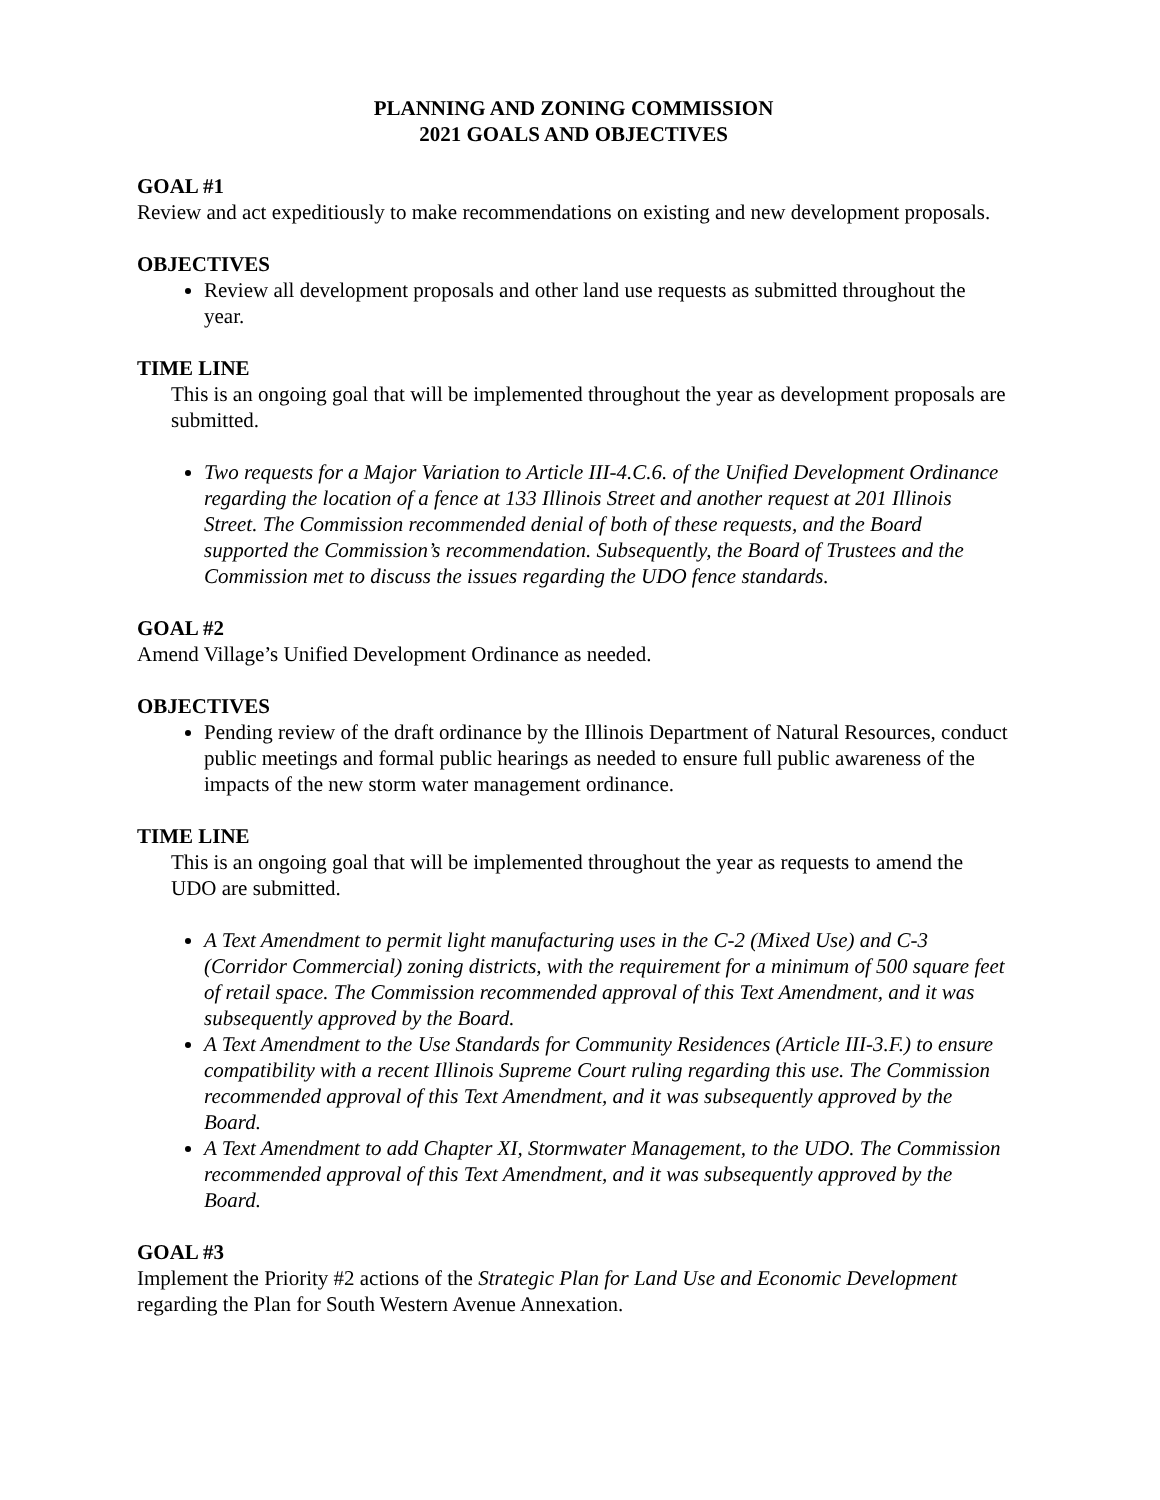PLANNING AND ZONING COMMISSION
2021 GOALS AND OBJECTIVES
GOAL #1
Review and act expeditiously to make recommendations on existing and new development proposals.
OBJECTIVES
Review all development proposals and other land use requests as submitted throughout the year.
TIME LINE
This is an ongoing goal that will be implemented throughout the year as development proposals are submitted.
Two requests for a Major Variation to Article III-4.C.6. of the Unified Development Ordinance regarding the location of a fence at 133 Illinois Street and another request at 201 Illinois Street. The Commission recommended denial of both of these requests, and the Board supported the Commission’s recommendation. Subsequently, the Board of Trustees and the Commission met to discuss the issues regarding the UDO fence standards.
GOAL #2
Amend Village’s Unified Development Ordinance as needed.
OBJECTIVES
Pending review of the draft ordinance by the Illinois Department of Natural Resources, conduct public meetings and formal public hearings as needed to ensure full public awareness of the impacts of the new storm water management ordinance.
TIME LINE
This is an ongoing goal that will be implemented throughout the year as requests to amend the UDO are submitted.
A Text Amendment to permit light manufacturing uses in the C-2 (Mixed Use) and C-3 (Corridor Commercial) zoning districts, with the requirement for a minimum of 500 square feet of retail space. The Commission recommended approval of this Text Amendment, and it was subsequently approved by the Board.
A Text Amendment to the Use Standards for Community Residences (Article III-3.F.) to ensure compatibility with a recent Illinois Supreme Court ruling regarding this use. The Commission recommended approval of this Text Amendment, and it was subsequently approved by the Board.
A Text Amendment to add Chapter XI, Stormwater Management, to the UDO. The Commission recommended approval of this Text Amendment, and it was subsequently approved by the Board.
GOAL #3
Implement the Priority #2 actions of the Strategic Plan for Land Use and Economic Development regarding the Plan for South Western Avenue Annexation.